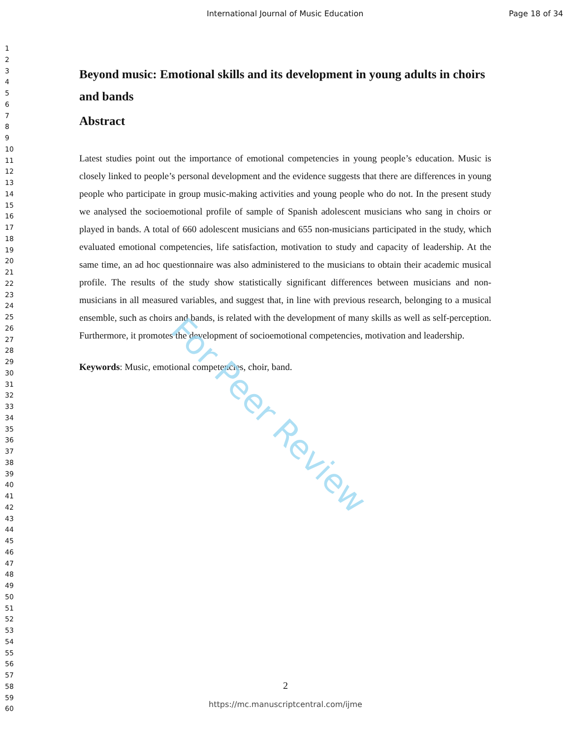International Journal of Music Education Page 18 of 34
1
2
3
4
5
6
7
8
9
10
11
12
13
14
15
16
17
18
19
20
21
22
23
24
25
26
27
28
29
30
31
32
33
34
35
36
37
38
39
40
41
42
43
44
45
46
47
48
49
50
51
52
53
54
55
56
57
58
59
60
Beyond music: Emotional skills and its development in young adults in choirs and bands
Abstract
Latest studies point out the importance of emotional competencies in young people’s education. Music is closely linked to people’s personal development and the evidence suggests that there are differences in young people who participate in group music-making activities and young people who do not. In the present study we analysed the socioemotional profile of sample of Spanish adolescent musicians who sang in choirs or played in bands. A total of 660 adolescent musicians and 655 non-musicians participated in the study, which evaluated emotional competencies, life satisfaction, motivation to study and capacity of leadership. At the same time, an ad hoc questionnaire was also administered to the musicians to obtain their academic musical profile. The results of the study show statistically significant differences between musicians and non-musicians in all measured variables, and suggest that, in line with previous research, belonging to a musical ensemble, such as choirs and bands, is related with the development of many skills as well as self-perception. Furthermore, it promotes the development of socioemotional competencies, motivation and leadership.
Keywords: Music, emotional competencies, choir, band.
For Peer Review
2
https://mc.manuscriptcentral.com/ijme